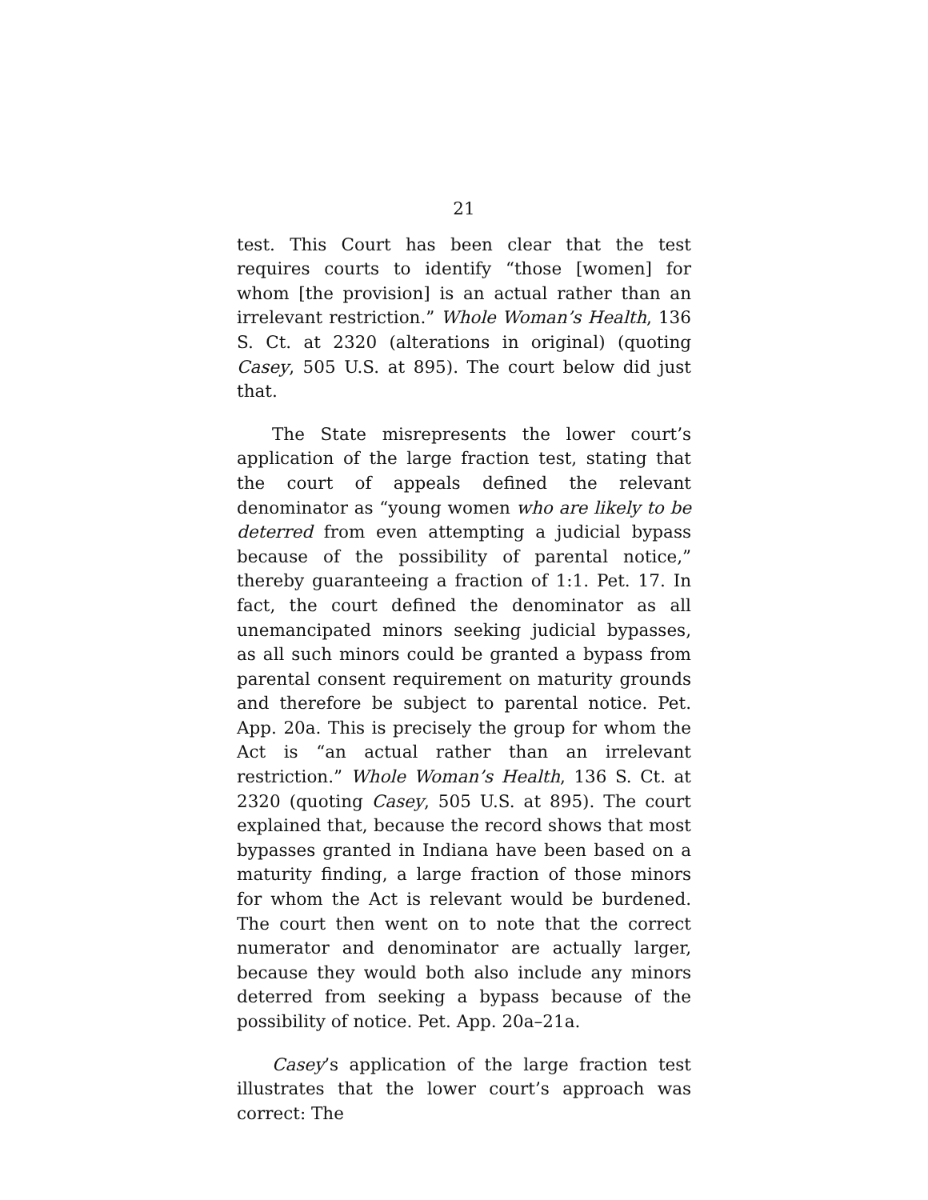21
test. This Court has been clear that the test requires courts to identify “those [women] for whom [the provision] is an actual rather than an irrelevant restriction.” Whole Woman’s Health, 136 S. Ct. at 2320 (alterations in original) (quoting Casey, 505 U.S. at 895). The court below did just that.
The State misrepresents the lower court’s application of the large fraction test, stating that the court of appeals defined the relevant denominator as “young women who are likely to be deterred from even attempting a judicial bypass because of the possibility of parental notice,” thereby guaranteeing a fraction of 1:1. Pet. 17. In fact, the court defined the denominator as all unemancipated minors seeking judicial bypasses, as all such minors could be granted a bypass from parental consent requirement on maturity grounds and therefore be subject to parental notice. Pet. App. 20a. This is precisely the group for whom the Act is “an actual rather than an irrelevant restriction.” Whole Woman’s Health, 136 S. Ct. at 2320 (quoting Casey, 505 U.S. at 895). The court explained that, because the record shows that most bypasses granted in Indiana have been based on a maturity finding, a large fraction of those minors for whom the Act is relevant would be burdened. The court then went on to note that the correct numerator and denominator are actually larger, because they would both also include any minors deterred from seeking a bypass because of the possibility of notice. Pet. App. 20a–21a.
Casey’s application of the large fraction test illustrates that the lower court’s approach was correct: The